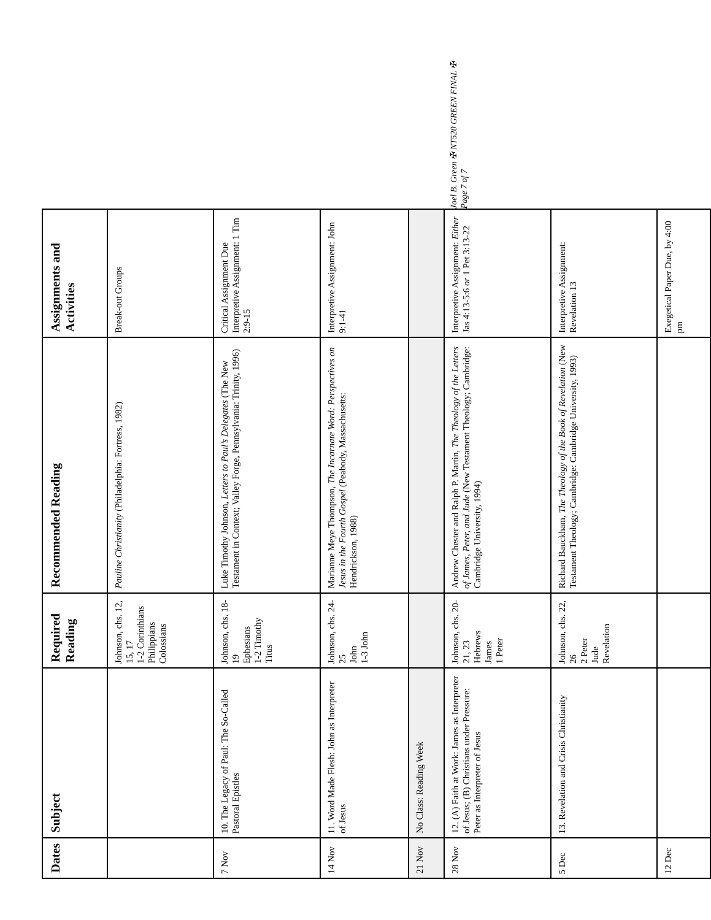| Dates | Subject | Required Reading | Recommended Reading | Assignments and Activities |
| --- | --- | --- | --- | --- |
| | | Johnson, chs. 12, 15, 17 1-2 Corinthians Philippians Colossians | Pauline Christianity (Philadelphia: Fortress, 1982) | Break-out Groups |
| 7 Nov | 10. The Legacy of Paul: The So-Called Pastoral Epistles | Johnson, chs. 18-19 Ephesians 1-2 Timothy Titus | Luke Timothy Johnson, Letters to Paul’s Delegates (The New Testament in Context; Valley Forge, Pennsylvania: Trinity, 1996) | Critical Assignment Due Interpretive Assignment: 1 Tim 2:9-15 |
| 14 Nov | 11. Word Made Flesh: John as Interpreter of Jesus | Johnson, chs. 24-25 John 1-3 John | Marianne Meye Thompson, The Incarnate Word: Perspectives on Jesus in the Fourth Gospel (Peabody, Massachusetts: Hendrickson, 1988) | Interpretive Assignment: John 9:1-41 |
| 21 Nov | No Class: Reading Week | | | |
| 28 Nov | 12. (A) Faith at Work: James as Interpreter of Jesus; (B) Christians under Pressure: Peter as Interpreter of Jesus | Johnson, chs. 20-21, 23 Hebrews James 1 Peter | Andrew Chester and Ralph P. Martin, The Theology of the Letters of James, Peter, and Jude (New Testament Theology; Cambridge: Cambridge University, 1994) | Interpretive Assignment: Either Jas 4:13-5:6 or 1 Pet 3:13-22 |
| 5 Dec | 13. Revelation and Crisis Christianity | Johnson, chs. 22, 26 2 Peter Jude Revelation | Richard Bauckham, The Theology of the Book of Revelation (New Testament Theology; Cambridge: Cambridge University, 1993) | Interpretive Assignment: Revelation 13 |
| 12 Dec | | | | Exegetical Paper Due, by 4:00 pm |
Joel B. Green ✠ NT520 GREEN FINAL ✠ Page 7 of 7